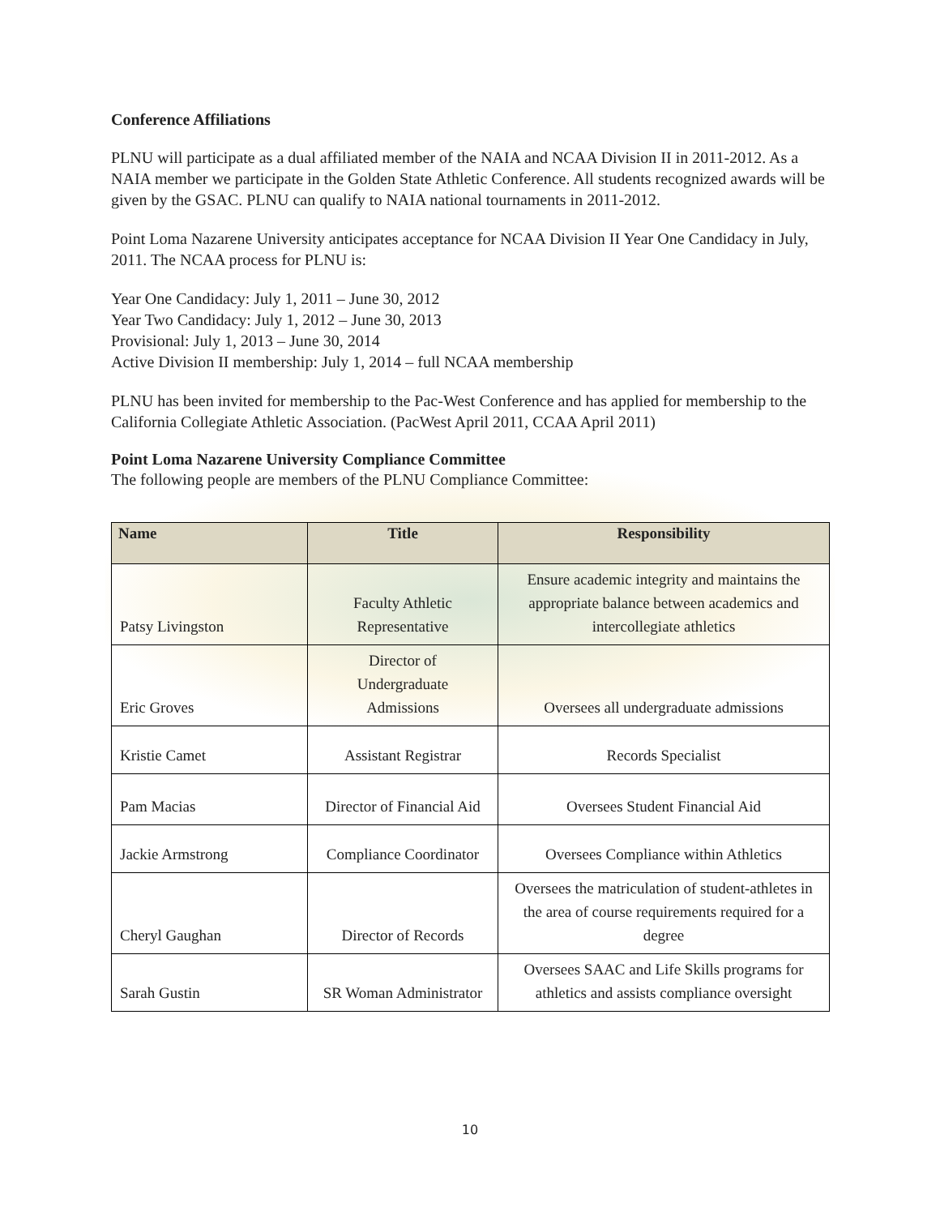Conference Affiliations
PLNU will participate as a dual affiliated member of the NAIA and NCAA Division II in 2011-2012. As a NAIA member we participate in the Golden State Athletic Conference. All students recognized awards will be given by the GSAC. PLNU can qualify to NAIA national tournaments in 2011-2012.
Point Loma Nazarene University anticipates acceptance for NCAA Division II Year One Candidacy in July, 2011. The NCAA process for PLNU is:
Year One Candidacy: July 1, 2011 – June 30, 2012
Year Two Candidacy: July 1, 2012 – June 30, 2013
Provisional: July 1, 2013 – June 30, 2014
Active Division II membership: July 1, 2014 – full NCAA membership
PLNU has been invited for membership to the Pac-West Conference and has applied for membership to the California Collegiate Athletic Association. (PacWest April 2011, CCAA April 2011)
Point Loma Nazarene University Compliance Committee
The following people are members of the PLNU Compliance Committee:
| Name | Title | Responsibility |
| --- | --- | --- |
| Patsy Livingston | Faculty Athletic Representative | Ensure academic integrity and maintains the appropriate balance between academics and intercollegiate athletics |
| Eric Groves | Director of Undergraduate Admissions | Oversees all undergraduate admissions |
| Kristie Camet | Assistant Registrar | Records Specialist |
| Pam Macias | Director of Financial Aid | Oversees Student Financial Aid |
| Jackie Armstrong | Compliance Coordinator | Oversees Compliance within Athletics |
| Cheryl Gaughan | Director of Records | Oversees the matriculation of student-athletes in the area of course requirements required for a degree |
| Sarah Gustin | SR Woman Administrator | Oversees SAAC and Life Skills programs for athletics and assists compliance oversight |
10